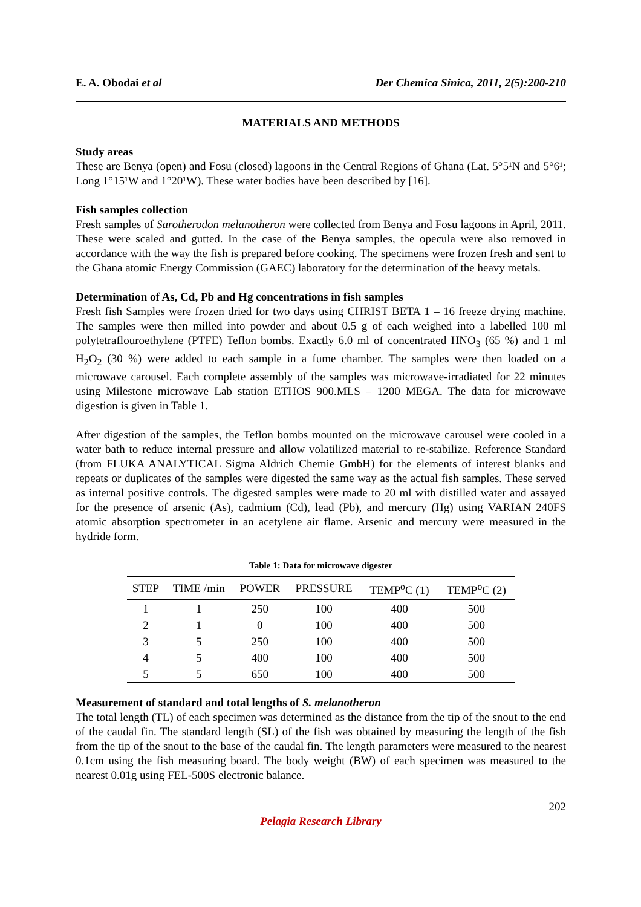E. A. Obodai et al Der Chemica Sinica, 2011, 2(5):200-210
MATERIALS AND METHODS
Study areas
These are Benya (open) and Fosu (closed) lagoons in the Central Regions of Ghana (Lat. 5°5¹N and 5°6¹; Long 1°15¹W and 1°20¹W). These water bodies have been described by [16].
Fish samples collection
Fresh samples of Sarotherodon melanotheron were collected from Benya and Fosu lagoons in April, 2011. These were scaled and gutted. In the case of the Benya samples, the opecula were also removed in accordance with the way the fish is prepared before cooking. The specimens were frozen fresh and sent to the Ghana atomic Energy Commission (GAEC) laboratory for the determination of the heavy metals.
Determination of As, Cd, Pb and Hg concentrations in fish samples
Fresh fish Samples were frozen dried for two days using CHRIST BETA 1 – 16 freeze drying machine. The samples were then milled into powder and about 0.5 g of each weighed into a labelled 100 ml polytetraflouroethylene (PTFE) Teflon bombs. Exactly 6.0 ml of concentrated HNO<sub>3</sub> (65 %) and 1 ml H<sub>2</sub>O<sub>2</sub> (30 %) were added to each sample in a fume chamber. The samples were then loaded on a microwave carousel. Each complete assembly of the samples was microwave-irradiated for 22 minutes using Milestone microwave Lab station ETHOS 900.MLS – 1200 MEGA. The data for microwave digestion is given in Table 1.
After digestion of the samples, the Teflon bombs mounted on the microwave carousel were cooled in a water bath to reduce internal pressure and allow volatilized material to re-stabilize. Reference Standard (from FLUKA ANALYTICAL Sigma Aldrich Chemie GmbH) for the elements of interest blanks and repeats or duplicates of the samples were digested the same way as the actual fish samples. These served as internal positive controls. The digested samples were made to 20 ml with distilled water and assayed for the presence of arsenic (As), cadmium (Cd), lead (Pb), and mercury (Hg) using VARIAN 240FS atomic absorption spectrometer in an acetylene air flame. Arsenic and mercury were measured in the hydride form.
Table 1: Data for microwave digester
| STEP | TIME /min | POWER | PRESSURE | TEMP<sup>o</sup>C (1) | TEMP<sup>o</sup>C (2) |
| --- | --- | --- | --- | --- | --- |
| 1 | 1 | 250 | 100 | 400 | 500 |
| 2 | 1 | 0 | 100 | 400 | 500 |
| 3 | 5 | 250 | 100 | 400 | 500 |
| 4 | 5 | 400 | 100 | 400 | 500 |
| 5 | 5 | 650 | 100 | 400 | 500 |
Measurement of standard and total lengths of S. melanotheron
The total length (TL) of each specimen was determined as the distance from the tip of the snout to the end of the caudal fin. The standard length (SL) of the fish was obtained by measuring the length of the fish from the tip of the snout to the base of the caudal fin. The length parameters were measured to the nearest 0.1cm using the fish measuring board. The body weight (BW) of each specimen was measured to the nearest 0.01g using FEL-500S electronic balance.
202
Pelagia Research Library